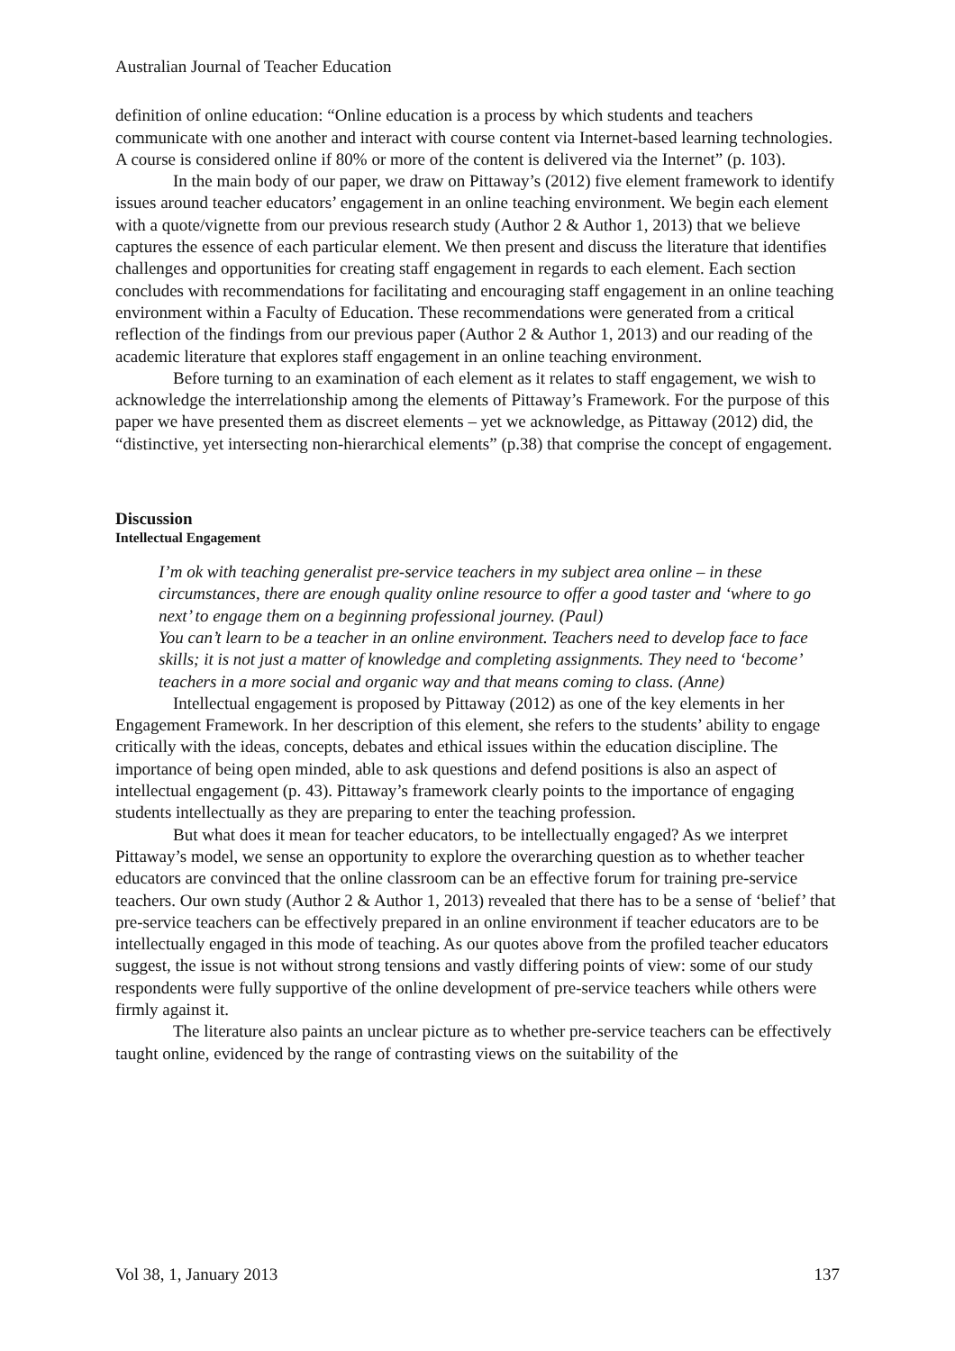Australian Journal of Teacher Education
definition of online education: “Online education is a process by which students and teachers communicate with one another and interact with course content via Internet-based learning technologies. A course is considered online if 80% or more of the content is delivered via the Internet” (p. 103).
In the main body of our paper, we draw on Pittaway’s (2012) five element framework to identify issues around teacher educators’ engagement in an online teaching environment. We begin each element with a quote/vignette from our previous research study (Author 2 & Author 1, 2013) that we believe captures the essence of each particular element. We then present and discuss the literature that identifies challenges and opportunities for creating staff engagement in regards to each element. Each section concludes with recommendations for facilitating and encouraging staff engagement in an online teaching environment within a Faculty of Education. These recommendations were generated from a critical reflection of the findings from our previous paper (Author 2 & Author 1, 2013) and our reading of the academic literature that explores staff engagement in an online teaching environment.
Before turning to an examination of each element as it relates to staff engagement, we wish to acknowledge the interrelationship among the elements of Pittaway’s Framework. For the purpose of this paper we have presented them as discreet elements – yet we acknowledge, as Pittaway (2012) did, the “distinctive, yet intersecting non-hierarchical elements” (p.38) that comprise the concept of engagement.
Discussion
Intellectual Engagement
I’m ok with teaching generalist pre-service teachers in my subject area online – in these circumstances, there are enough quality online resource to offer a good taster and ‘where to go next’ to engage them on a beginning professional journey. (Paul)
You can’t learn to be a teacher in an online environment. Teachers need to develop face to face skills; it is not just a matter of knowledge and completing assignments. They need to ‘become’ teachers in a more social and organic way and that means coming to class. (Anne)
Intellectual engagement is proposed by Pittaway (2012) as one of the key elements in her Engagement Framework. In her description of this element, she refers to the students’ ability to engage critically with the ideas, concepts, debates and ethical issues within the education discipline. The importance of being open minded, able to ask questions and defend positions is also an aspect of intellectual engagement (p. 43). Pittaway’s framework clearly points to the importance of engaging students intellectually as they are preparing to enter the teaching profession.
But what does it mean for teacher educators, to be intellectually engaged? As we interpret Pittaway’s model, we sense an opportunity to explore the overarching question as to whether teacher educators are convinced that the online classroom can be an effective forum for training pre-service teachers. Our own study (Author 2 & Author 1, 2013) revealed that there has to be a sense of ‘belief’ that pre-service teachers can be effectively prepared in an online environment if teacher educators are to be intellectually engaged in this mode of teaching. As our quotes above from the profiled teacher educators suggest, the issue is not without strong tensions and vastly differing points of view: some of our study respondents were fully supportive of the online development of pre-service teachers while others were firmly against it.
The literature also paints an unclear picture as to whether pre-service teachers can be effectively taught online, evidenced by the range of contrasting views on the suitability of the
Vol 38, 1, January 2013 137